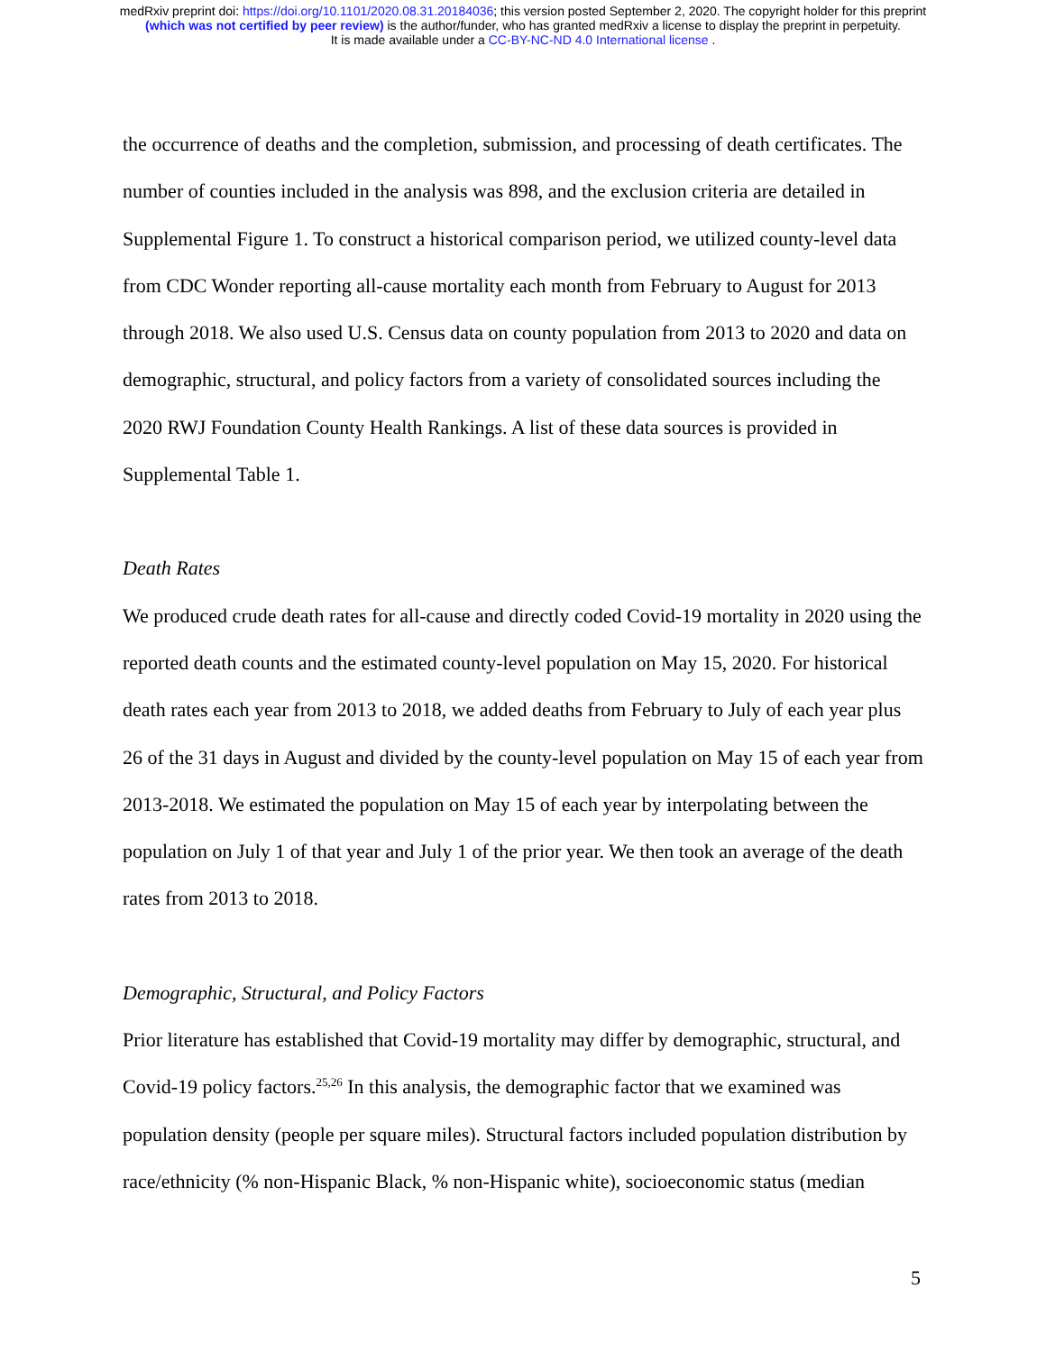medRxiv preprint doi: https://doi.org/10.1101/2020.08.31.20184036; this version posted September 2, 2020. The copyright holder for this preprint
(which was not certified by peer review) is the author/funder, who has granted medRxiv a license to display the preprint in perpetuity.
It is made available under a CC-BY-NC-ND 4.0 International license .
the occurrence of deaths and the completion, submission, and processing of death certificates. The number of counties included in the analysis was 898, and the exclusion criteria are detailed in Supplemental Figure 1. To construct a historical comparison period, we utilized county-level data from CDC Wonder reporting all-cause mortality each month from February to August for 2013 through 2018. We also used U.S. Census data on county population from 2013 to 2020 and data on demographic, structural, and policy factors from a variety of consolidated sources including the 2020 RWJ Foundation County Health Rankings. A list of these data sources is provided in Supplemental Table 1.
Death Rates
We produced crude death rates for all-cause and directly coded Covid-19 mortality in 2020 using the reported death counts and the estimated county-level population on May 15, 2020. For historical death rates each year from 2013 to 2018, we added deaths from February to July of each year plus 26 of the 31 days in August and divided by the county-level population on May 15 of each year from 2013-2018. We estimated the population on May 15 of each year by interpolating between the population on July 1 of that year and July 1 of the prior year. We then took an average of the death rates from 2013 to 2018.
Demographic, Structural, and Policy Factors
Prior literature has established that Covid-19 mortality may differ by demographic, structural, and Covid-19 policy factors.<sup>25,26</sup> In this analysis, the demographic factor that we examined was population density (people per square miles). Structural factors included population distribution by race/ethnicity (% non-Hispanic Black, % non-Hispanic white), socioeconomic status (median
5